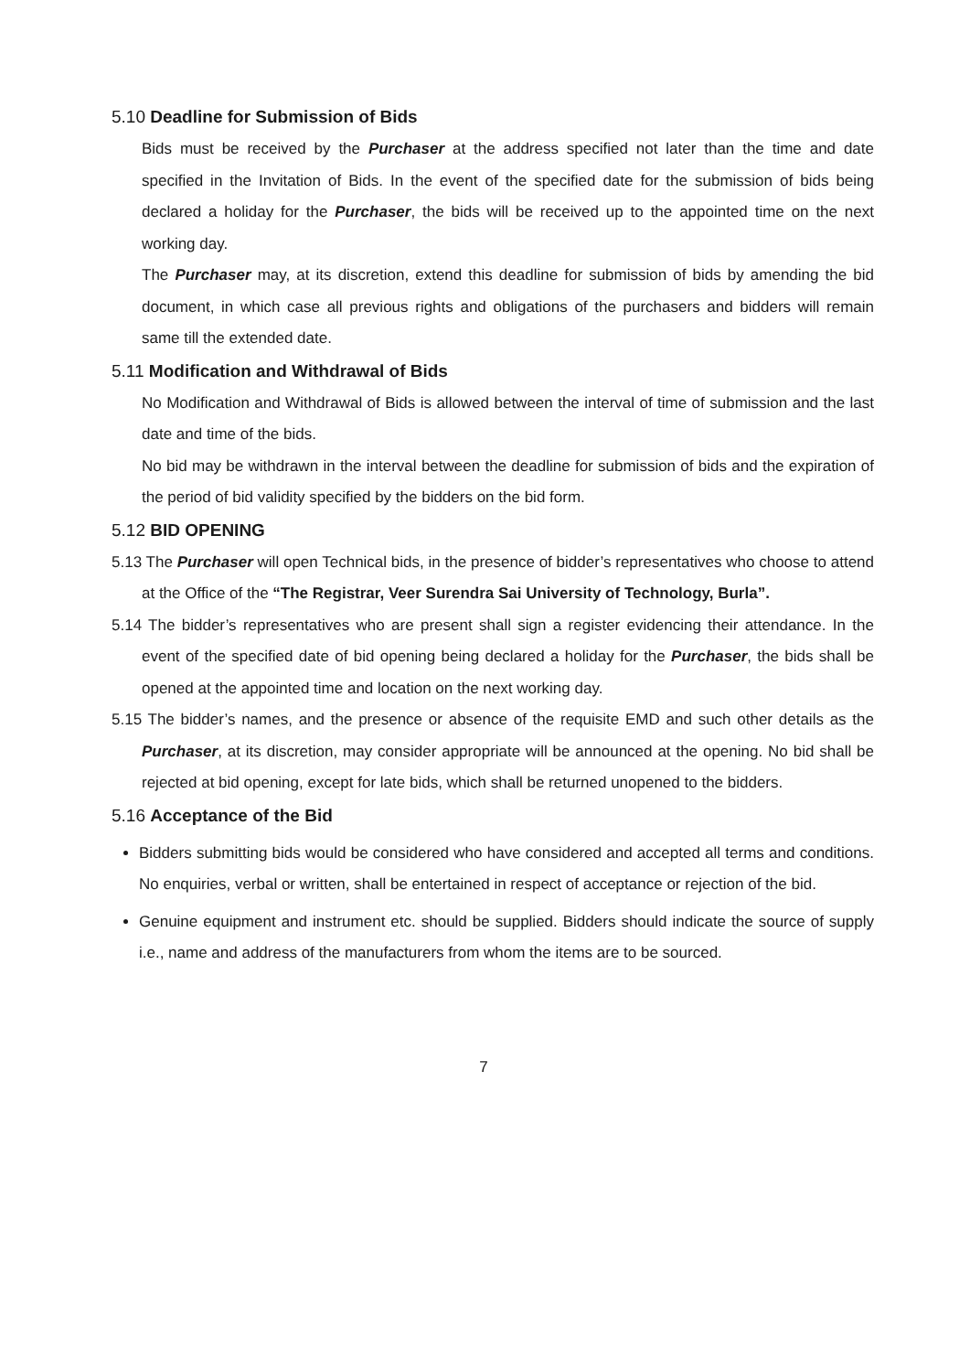5.10 Deadline for Submission of Bids
Bids must be received by the Purchaser at the address specified not later than the time and date specified in the Invitation of Bids. In the event of the specified date for the submission of bids being declared a holiday for the Purchaser, the bids will be received up to the appointed time on the next working day.
The Purchaser may, at its discretion, extend this deadline for submission of bids by amending the bid document, in which case all previous rights and obligations of the purchasers and bidders will remain same till the extended date.
5.11 Modification and Withdrawal of Bids
No Modification and Withdrawal of Bids is allowed between the interval of time of submission and the last date and time of the bids.
No bid may be withdrawn in the interval between the deadline for submission of bids and the expiration of the period of bid validity specified by the bidders on the bid form.
5.12 BID OPENING
5.13 The Purchaser will open Technical bids, in the presence of bidder’s representatives who choose to attend at the Office of the “The Registrar, Veer Surendra Sai University of Technology, Burla”.
5.14 The bidder’s representatives who are present shall sign a register evidencing their attendance. In the event of the specified date of bid opening being declared a holiday for the Purchaser, the bids shall be opened at the appointed time and location on the next working day.
5.15 The bidder’s names, and the presence or absence of the requisite EMD and such other details as the Purchaser, at its discretion, may consider appropriate will be announced at the opening. No bid shall be rejected at bid opening, except for late bids, which shall be returned unopened to the bidders.
5.16 Acceptance of the Bid
Bidders submitting bids would be considered who have considered and accepted all terms and conditions. No enquiries, verbal or written, shall be entertained in respect of acceptance or rejection of the bid.
Genuine equipment and instrument etc. should be supplied. Bidders should indicate the source of supply i.e., name and address of the manufacturers from whom the items are to be sourced.
7